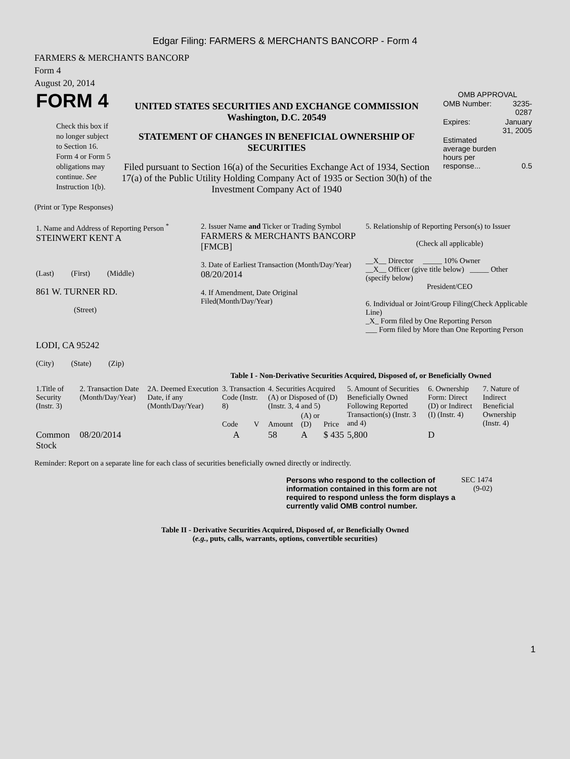Edgar Filing: FARMERS & MERCHANTS BANCORP - Form 4
FARMERS & MERCHANTS BANCORP
Form 4
August 20, 2014
| FORM 4 Check this box if no longer subject to Section 16. Form 4 or Form 5 obligations may continue. See Instruction 1(b). | UNITED STATES SECURITIES AND EXCHANGE COMMISSION Washington, D.C. 20549 STATEMENT OF CHANGES IN BENEFICIAL OWNERSHIP OF SECURITIES Filed pursuant to Section 16(a) of the Securities Exchange Act of 1934, Section 17(a) of the Public Utility Holding Company Act of 1935 or Section 30(h) of the Investment Company Act of 1940 | OMB APPROVAL / OMB Number: / 3235-0287 / / Expires: / January 31, 2005 / / Estimated average burden hours per response... / 0.5 / |
(Print or Type Responses)
| 1. Name and Address of Reporting Person <sup>*</sup> STEINWERT KENT A (Last) (First) (Middle) 861 W. TURNER RD. (Street) LODI, CA 95242 (City) (State) (Zip) | 2. Issuer Name and Ticker or Trading Symbol FARMERS & MERCHANTS BANCORP [FMCB] 3. Date of Earliest Transaction (Month/Day/Year) 08/20/2014 4. If Amendment, Date Original Filed(Month/Day/Year) | 5. Relationship of Reporting Person(s) to Issuer (Check all applicable) __X__ Director _____ 10% Owner __X__ Officer (give title below) _____ Other (specify below) President/CEO 6. Individual or Joint/Group Filing(Check Applicable Line) _X_ Form filed by One Reporting Person ___ Form filed by More than One Reporting Person |
Table I - Non-Derivative Securities Acquired, Disposed of, or Beneficially Owned
| 1.Title of Security (Instr. 3) | 2. Transaction Date (Month/Day/Year) | 2A. Deemed Execution Date, if any (Month/Day/Year) | 3. Transaction Code (Instr. 8) | | 4. Securities Acquired (A) or Disposed of (D) (Instr. 3, 4 and 5) | | | 5. Amount of Securities Beneficially Owned Following Reported Transaction(s) (Instr. 3 and 4) | 6. Ownership Form: Direct (D) or Indirect (I) (Instr. 4) | 7. Nature of Indirect Beneficial Ownership (Instr. 4) |
| --- | --- | --- | --- | --- | --- | --- | --- | --- | --- | --- |
| | | | Code | V | Amount | (A) or (D) | Price | | | |
| Common Stock | 08/20/2014 | | A | | 58 | A | $ 435 | 5,800 | D | |
Reminder: Report on a separate line for each class of securities beneficially owned directly or indirectly.
| Persons who respond to the collection of information contained in this form are not required to respond unless the form displays a currently valid OMB control number. | SEC 1474 (9-02) |
Table II - Derivative Securities Acquired, Disposed of, or Beneficially Owned
(e.g., puts, calls, warrants, options, convertible securities)
1